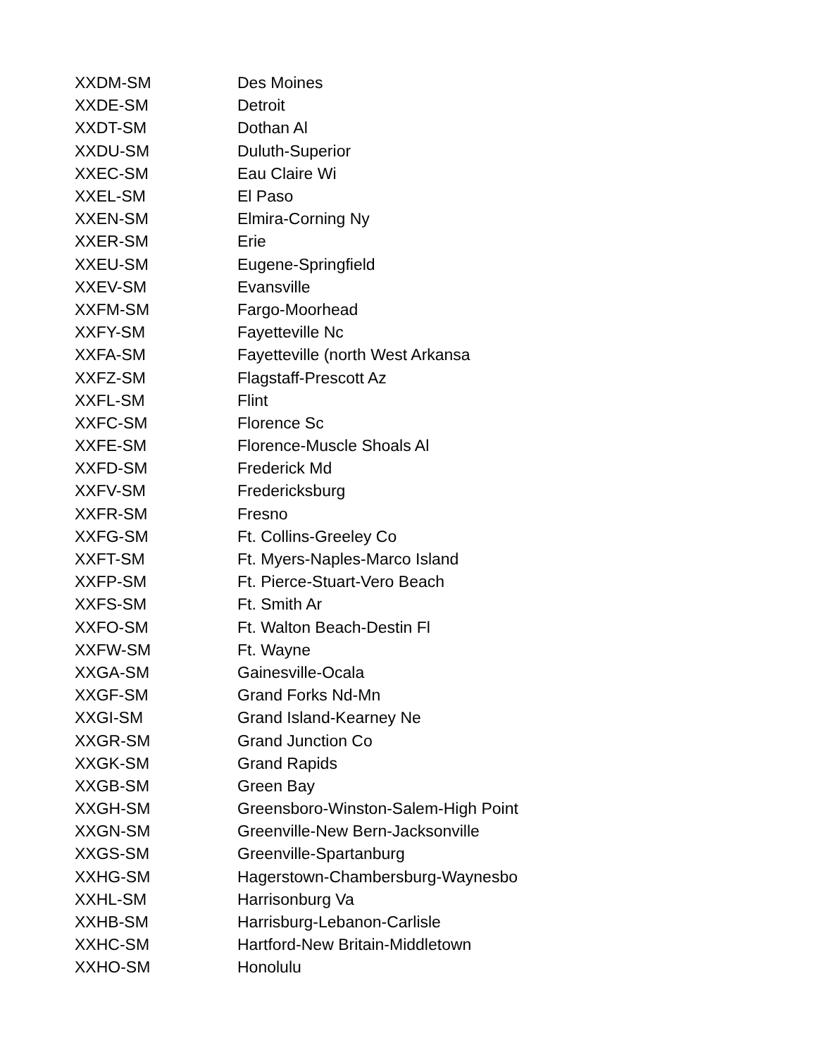| XXDM-SM | Des Moines |
| XXDE-SM | Detroit |
| XXDT-SM | Dothan Al |
| XXDU-SM | Duluth-Superior |
| XXEC-SM | Eau Claire Wi |
| XXEL-SM | El Paso |
| XXEN-SM | Elmira-Corning Ny |
| XXER-SM | Erie |
| XXEU-SM | Eugene-Springfield |
| XXEV-SM | Evansville |
| XXFM-SM | Fargo-Moorhead |
| XXFY-SM | Fayetteville Nc |
| XXFA-SM | Fayetteville (north West Arkansa |
| XXFZ-SM | Flagstaff-Prescott Az |
| XXFL-SM | Flint |
| XXFC-SM | Florence Sc |
| XXFE-SM | Florence-Muscle Shoals Al |
| XXFD-SM | Frederick Md |
| XXFV-SM | Fredericksburg |
| XXFR-SM | Fresno |
| XXFG-SM | Ft. Collins-Greeley Co |
| XXFT-SM | Ft. Myers-Naples-Marco Island |
| XXFP-SM | Ft. Pierce-Stuart-Vero Beach |
| XXFS-SM | Ft. Smith Ar |
| XXFO-SM | Ft. Walton Beach-Destin Fl |
| XXFW-SM | Ft. Wayne |
| XXGA-SM | Gainesville-Ocala |
| XXGF-SM | Grand Forks Nd-Mn |
| XXGI-SM | Grand Island-Kearney Ne |
| XXGR-SM | Grand Junction Co |
| XXGK-SM | Grand Rapids |
| XXGB-SM | Green Bay |
| XXGH-SM | Greensboro-Winston-Salem-High Point |
| XXGN-SM | Greenville-New Bern-Jacksonville |
| XXGS-SM | Greenville-Spartanburg |
| XXHG-SM | Hagerstown-Chambersburg-Waynesbo |
| XXHL-SM | Harrisonburg Va |
| XXHB-SM | Harrisburg-Lebanon-Carlisle |
| XXHC-SM | Hartford-New Britain-Middletown |
| XXHO-SM | Honolulu |